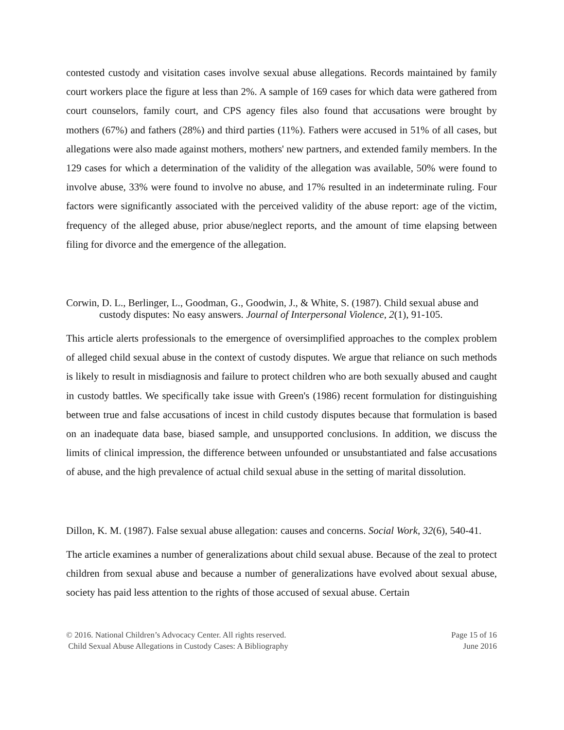contested custody and visitation cases involve sexual abuse allegations. Records maintained by family court workers place the figure at less than 2%. A sample of 169 cases for which data were gathered from court counselors, family court, and CPS agency files also found that accusations were brought by mothers (67%) and fathers (28%) and third parties (11%). Fathers were accused in 51% of all cases, but allegations were also made against mothers, mothers' new partners, and extended family members. In the 129 cases for which a determination of the validity of the allegation was available, 50% were found to involve abuse, 33% were found to involve no abuse, and 17% resulted in an indeterminate ruling. Four factors were significantly associated with the perceived validity of the abuse report: age of the victim, frequency of the alleged abuse, prior abuse/neglect reports, and the amount of time elapsing between filing for divorce and the emergence of the allegation.
Corwin, D. L., Berlinger, L., Goodman, G., Goodwin, J., & White, S. (1987). Child sexual abuse and custody disputes: No easy answers. Journal of Interpersonal Violence, 2(1), 91-105.
This article alerts professionals to the emergence of oversimplified approaches to the complex problem of alleged child sexual abuse in the context of custody disputes. We argue that reliance on such methods is likely to result in misdiagnosis and failure to protect children who are both sexually abused and caught in custody battles. We specifically take issue with Green's (1986) recent formulation for distinguishing between true and false accusations of incest in child custody disputes because that formulation is based on an inadequate data base, biased sample, and unsupported conclusions. In addition, we discuss the limits of clinical impression, the difference between unfounded or unsubstantiated and false accusations of abuse, and the high prevalence of actual child sexual abuse in the setting of marital dissolution.
Dillon, K. M. (1987). False sexual abuse allegation: causes and concerns. Social Work, 32(6), 540-41.
The article examines a number of generalizations about child sexual abuse. Because of the zeal to protect children from sexual abuse and because a number of generalizations have evolved about sexual abuse, society has paid less attention to the rights of those accused of sexual abuse. Certain
© 2016. National Children’s Advocacy Center. All rights reserved.
Child Sexual Abuse Allegations in Custody Cases: A Bibliography
Page 15 of 16
June 2016